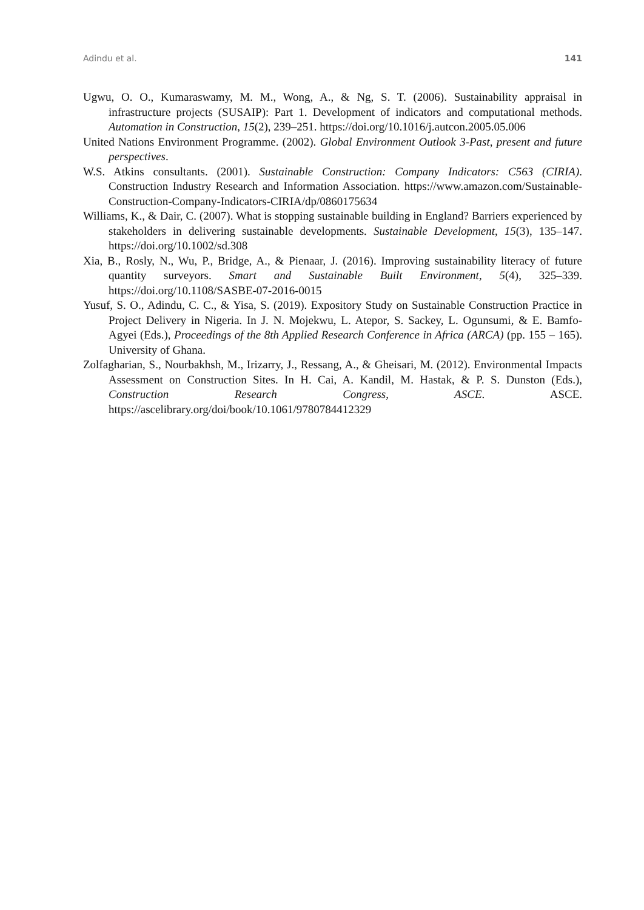Adindu et al. 141
Ugwu, O. O., Kumaraswamy, M. M., Wong, A., & Ng, S. T. (2006). Sustainability appraisal in infrastructure projects (SUSAIP): Part 1. Development of indicators and computational methods. Automation in Construction, 15(2), 239–251. https://doi.org/10.1016/j.autcon.2005.05.006
United Nations Environment Programme. (2002). Global Environment Outlook 3-Past, present and future perspectives.
W.S. Atkins consultants. (2001). Sustainable Construction: Company Indicators: C563 (CIRIA). Construction Industry Research and Information Association. https://www.amazon.com/Sustainable-Construction-Company-Indicators-CIRIA/dp/0860175634
Williams, K., & Dair, C. (2007). What is stopping sustainable building in England? Barriers experienced by stakeholders in delivering sustainable developments. Sustainable Development, 15(3), 135–147. https://doi.org/10.1002/sd.308
Xia, B., Rosly, N., Wu, P., Bridge, A., & Pienaar, J. (2016). Improving sustainability literacy of future quantity surveyors. Smart and Sustainable Built Environment, 5(4), 325–339. https://doi.org/10.1108/SASBE-07-2016-0015
Yusuf, S. O., Adindu, C. C., & Yisa, S. (2019). Expository Study on Sustainable Construction Practice in Project Delivery in Nigeria. In J. N. Mojekwu, L. Atepor, S. Sackey, L. Ogunsumi, & E. Bamfo- Agyei (Eds.), Proceedings of the 8th Applied Research Conference in Africa (ARCA) (pp. 155 – 165). University of Ghana.
Zolfagharian, S., Nourbakhsh, M., Irizarry, J., Ressang, A., & Gheisari, M. (2012). Environmental Impacts Assessment on Construction Sites. In H. Cai, A. Kandil, M. Hastak, & P. S. Dunston (Eds.), Construction Research Congress, ASCE. ASCE. https://ascelibrary.org/doi/book/10.1061/9780784412329